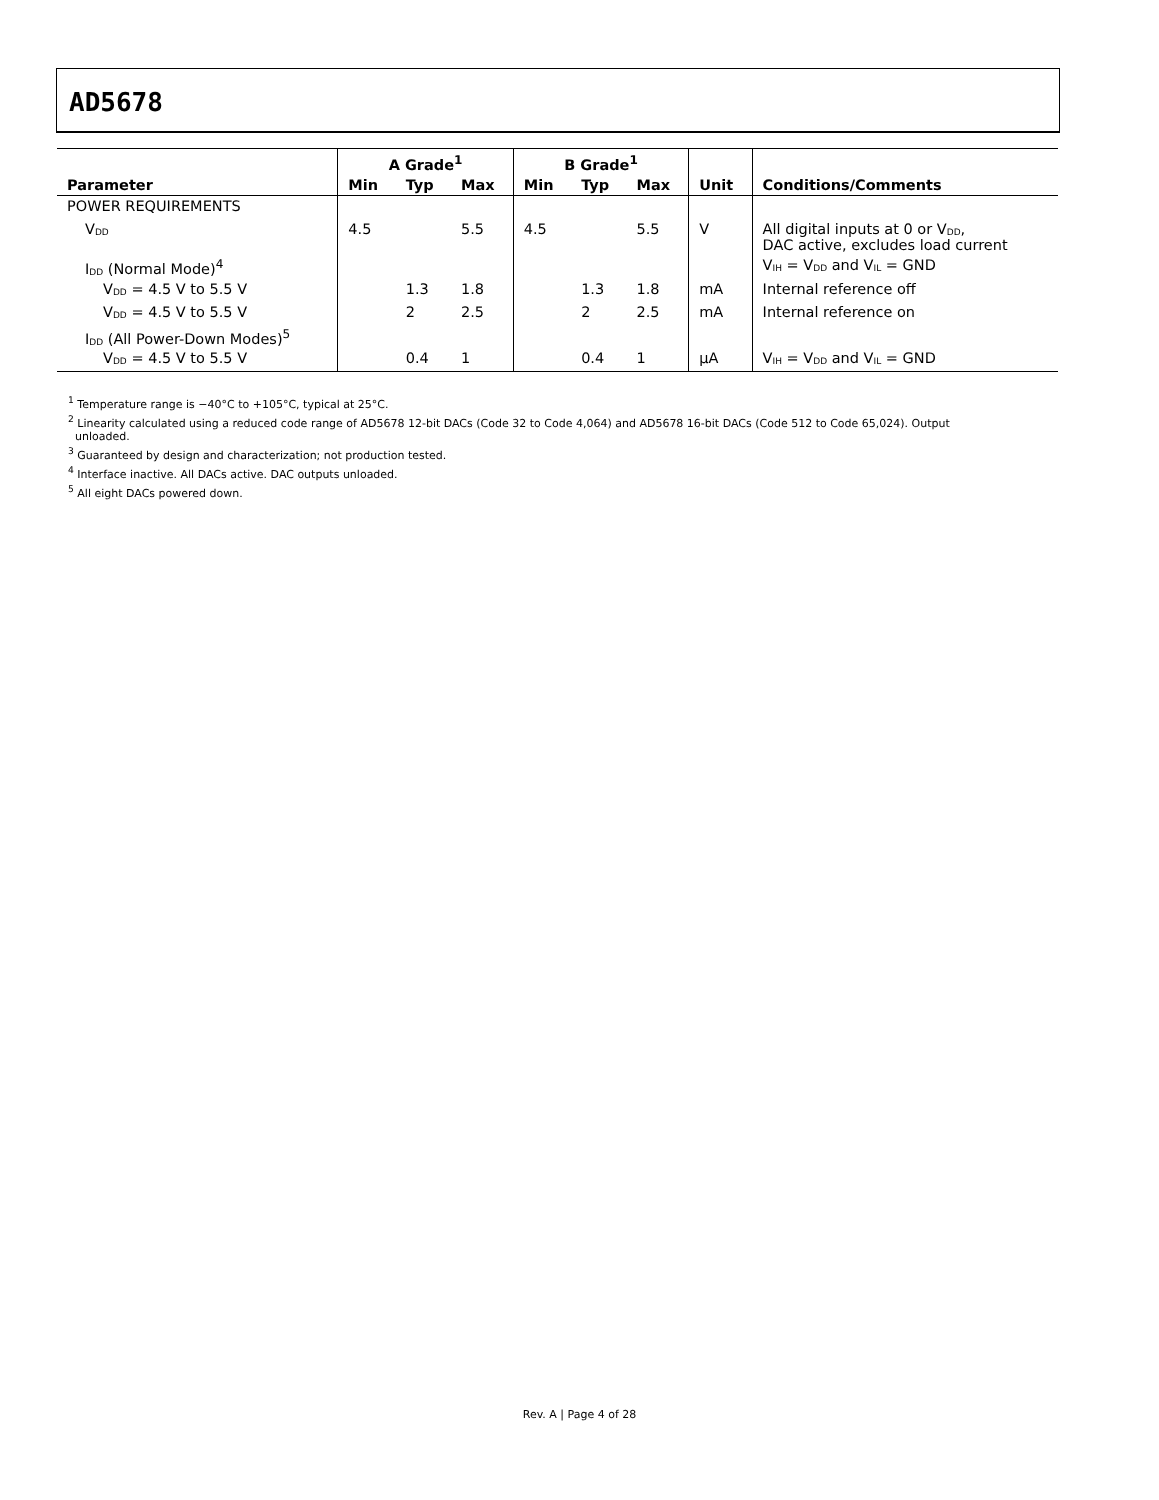AD5678
| | A Grade<sup>1</sup> | | | B Grade<sup>1</sup> | | | | |
| --- | --- | --- | --- | --- | --- | --- | --- | --- |
| Parameter | Min | Typ | Max | Min | Typ | Max | Unit | Conditions/Comments |
| POWER REQUIREMENTS | | | | | | | | |
| V<sub>DD</sub> | 4.5 | | 5.5 | 4.5 | | 5.5 | V | All digital inputs at 0 or V<sub>DD</sub>, DAC active, excludes load current |
| I<sub>DD</sub> (Normal Mode)<sup>4</sup> | | | | | | | | V<sub>IH</sub> = V<sub>DD</sub> and V<sub>IL</sub> = GND |
| V<sub>DD</sub> = 4.5 V to 5.5 V | | 1.3 | 1.8 | | 1.3 | 1.8 | mA | Internal reference off |
| V<sub>DD</sub> = 4.5 V to 5.5 V | | 2 | 2.5 | | 2 | 2.5 | mA | Internal reference on |
| I<sub>DD</sub> (All Power-Down Modes)<sup>5</sup> | | | | | | | | |
| V<sub>DD</sub> = 4.5 V to 5.5 V | | 0.4 | 1 | | 0.4 | 1 | µA | V<sub>IH</sub> = V<sub>DD</sub> and V<sub>IL</sub> = GND |
<sup>1</sup> Temperature range is −40°C to +105°C, typical at 25°C.
<sup>2</sup> Linearity calculated using a reduced code range of AD5678 12-bit DACs (Code 32 to Code 4,064) and AD5678 16-bit DACs (Code 512 to Code 65,024). Output
unloaded.
<sup>3</sup> Guaranteed by design and characterization; not production tested.
<sup>4</sup> Interface inactive. All DACs active. DAC outputs unloaded.
<sup>5</sup> All eight DACs powered down.
Rev. A | Page 4 of 28